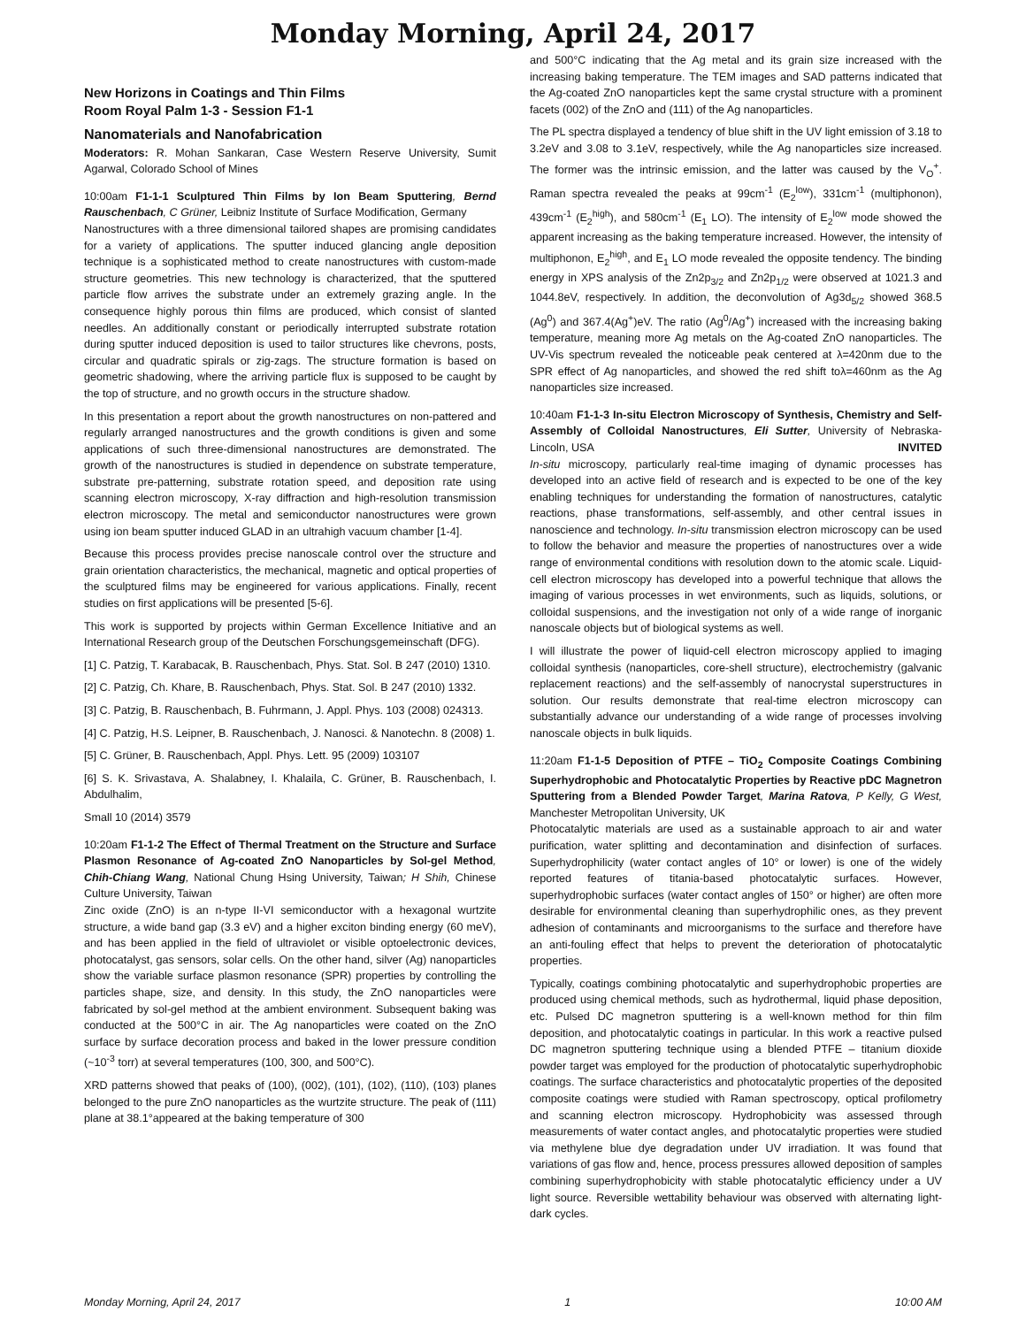Monday Morning, April 24, 2017
New Horizons in Coatings and Thin Films
Room Royal Palm 1-3 - Session F1-1
Nanomaterials and Nanofabrication
Moderators: R. Mohan Sankaran, Case Western Reserve University, Sumit Agarwal, Colorado School of Mines
10:00am F1-1-1 Sculptured Thin Films by Ion Beam Sputtering, Bernd Rauschenbach, C Grüner, Leibniz Institute of Surface Modification, Germany
Nanostructures with a three dimensional tailored shapes are promising candidates for a variety of applications. The sputter induced glancing angle deposition technique is a sophisticated method to create nanostructures with custom-made structure geometries. This new technology is characterized, that the sputtered particle flow arrives the substrate under an extremely grazing angle. In the consequence highly porous thin films are produced, which consist of slanted needles. An additionally constant or periodically interrupted substrate rotation during sputter induced deposition is used to tailor structures like chevrons, posts, circular and quadratic spirals or zig-zags. The structure formation is based on geometric shadowing, where the arriving particle flux is supposed to be caught by the top of structure, and no growth occurs in the structure shadow.
In this presentation a report about the growth nanostructures on non-pattered and regularly arranged nanostructures and the growth conditions is given and some applications of such three-dimensional nanostructures are demonstrated. The growth of the nanostructures is studied in dependence on substrate temperature, substrate pre-patterning, substrate rotation speed, and deposition rate using scanning electron microscopy, X-ray diffraction and high-resolution transmission electron microscopy. The metal and semiconductor nanostructures were grown using ion beam sputter induced GLAD in an ultrahigh vacuum chamber [1-4].
Because this process provides precise nanoscale control over the structure and grain orientation characteristics, the mechanical, magnetic and optical properties of the sculptured films may be engineered for various applications. Finally, recent studies on first applications will be presented [5-6].
This work is supported by projects within German Excellence Initiative and an International Research group of the Deutschen Forschungsgemeinschaft (DFG).
[1] C. Patzig, T. Karabacak, B. Rauschenbach, Phys. Stat. Sol. B 247 (2010) 1310.
[2] C. Patzig, Ch. Khare, B. Rauschenbach, Phys. Stat. Sol. B 247 (2010) 1332.
[3] C. Patzig, B. Rauschenbach, B. Fuhrmann, J. Appl. Phys. 103 (2008) 024313.
[4] C. Patzig, H.S. Leipner, B. Rauschenbach, J. Nanosci. & Nanotechn. 8 (2008) 1.
[5] C. Grüner, B. Rauschenbach, Appl. Phys. Lett. 95 (2009) 103107
[6] S. K. Srivastava, A. Shalabney, I. Khalaila, C. Grüner, B. Rauschenbach, I. Abdulhalim,
Small 10 (2014) 3579
10:20am F1-1-2 The Effect of Thermal Treatment on the Structure and Surface Plasmon Resonance of Ag-coated ZnO Nanoparticles by Sol-gel Method, Chih-Chiang Wang, National Chung Hsing University, Taiwan; H Shih, Chinese Culture University, Taiwan
Zinc oxide (ZnO) is an n-type II-VI semiconductor with a hexagonal wurtzite structure, a wide band gap (3.3 eV) and a higher exciton binding energy (60 meV), and has been applied in the field of ultraviolet or visible optoelectronic devices, photocatalyst, gas sensors, solar cells. On the other hand, silver (Ag) nanoparticles show the variable surface plasmon resonance (SPR) properties by controlling the particles shape, size, and density. In this study, the ZnO nanoparticles were fabricated by sol-gel method at the ambient environment. Subsequent baking was conducted at the 500°C in air. The Ag nanoparticles were coated on the ZnO surface by surface decoration process and baked in the lower pressure condition (~10<sup>-3</sup> torr) at several temperatures (100, 300, and 500°C).
XRD patterns showed that peaks of (100), (002), (101), (102), (110), (103) planes belonged to the pure ZnO nanoparticles as the wurtzite structure. The peak of (111) plane at 38.1°appeared at the baking temperature of 300
and 500°C indicating that the Ag metal and its grain size increased with the increasing baking temperature. The TEM images and SAD patterns indicated that the Ag-coated ZnO nanoparticles kept the same crystal structure with a prominent facets (002) of the ZnO and (111) of the Ag nanoparticles.
The PL spectra displayed a tendency of blue shift in the UV light emission of 3.18 to 3.2eV and 3.08 to 3.1eV, respectively, while the Ag nanoparticles size increased. The former was the intrinsic emission, and the latter was caused by the V<sub>O</sub><sup>+</sup>. Raman spectra revealed the peaks at 99cm<sup>-1</sup> (E<sub>2</sub><sup>low</sup>), 331cm<sup>-1</sup> (multiphonon), 439cm<sup>-1</sup> (E<sub>2</sub><sup>high</sup>), and 580cm<sup>-1</sup> (E<sub>1</sub> LO). The intensity of E<sub>2</sub><sup>low</sup> mode showed the apparent increasing as the baking temperature increased. However, the intensity of multiphonon, E<sub>2</sub><sup>high</sup>, and E<sub>1</sub> LO mode revealed the opposite tendency. The binding energy in XPS analysis of the Zn2p<sub>3/2</sub> and Zn2p<sub>1/2</sub> were observed at 1021.3 and 1044.8eV, respectively. In addition, the deconvolution of Ag3d<sub>5/2</sub> showed 368.5 (Ag<sup>0</sup>) and 367.4(Ag<sup>+</sup>)eV. The ratio (Ag<sup>0</sup>/Ag<sup>+</sup>) increased with the increasing baking temperature, meaning more Ag metals on the Ag-coated ZnO nanoparticles. The UV-Vis spectrum revealed the noticeable peak centered at λ=420nm due to the SPR effect of Ag nanoparticles, and showed the red shift toλ=460nm as the Ag nanoparticles size increased.
10:40am F1-1-3 In-situ Electron Microscopy of Synthesis, Chemistry and Self-Assembly of Colloidal Nanostructures, Eli Sutter, University of Nebraska-Lincoln, USA INVITED
In-situ microscopy, particularly real-time imaging of dynamic processes has developed into an active field of research and is expected to be one of the key enabling techniques for understanding the formation of nanostructures, catalytic reactions, phase transformations, self-assembly, and other central issues in nanoscience and technology. In-situ transmission electron microscopy can be used to follow the behavior and measure the properties of nanostructures over a wide range of environmental conditions with resolution down to the atomic scale. Liquid-cell electron microscopy has developed into a powerful technique that allows the imaging of various processes in wet environments, such as liquids, solutions, or colloidal suspensions, and the investigation not only of a wide range of inorganic nanoscale objects but of biological systems as well.
I will illustrate the power of liquid-cell electron microscopy applied to imaging colloidal synthesis (nanoparticles, core-shell structure), electrochemistry (galvanic replacement reactions) and the self-assembly of nanocrystal superstructures in solution. Our results demonstrate that real-time electron microscopy can substantially advance our understanding of a wide range of processes involving nanoscale objects in bulk liquids.
11:20am F1-1-5 Deposition of PTFE – TiO<sub>2</sub> Composite Coatings Combining Superhydrophobic and Photocatalytic Properties by Reactive pDC Magnetron Sputtering from a Blended Powder Target, Marina Ratova, P Kelly, G West, Manchester Metropolitan University, UK
Photocatalytic materials are used as a sustainable approach to air and water purification, water splitting and decontamination and disinfection of surfaces. Superhydrophilicity (water contact angles of 10° or lower) is one of the widely reported features of titania-based photocatalytic surfaces. However, superhydrophobic surfaces (water contact angles of 150° or higher) are often more desirable for environmental cleaning than superhydrophilic ones, as they prevent adhesion of contaminants and microorganisms to the surface and therefore have an anti-fouling effect that helps to prevent the deterioration of photocatalytic properties.
Typically, coatings combining photocatalytic and superhydrophobic properties are produced using chemical methods, such as hydrothermal, liquid phase deposition, etc. Pulsed DC magnetron sputtering is a well-known method for thin film deposition, and photocatalytic coatings in particular. In this work a reactive pulsed DC magnetron sputtering technique using a blended PTFE – titanium dioxide powder target was employed for the production of photocatalytic superhydrophobic coatings. The surface characteristics and photocatalytic properties of the deposited composite coatings were studied with Raman spectroscopy, optical profilometry and scanning electron microscopy. Hydrophobicity was assessed through measurements of water contact angles, and photocatalytic properties were studied via methylene blue dye degradation under UV irradiation. It was found that variations of gas flow and, hence, process pressures allowed deposition of samples combining superhydrophobicity with stable photocatalytic efficiency under a UV light source. Reversible wettability behaviour was observed with alternating light-dark cycles.
Monday Morning, April 24, 2017 1 10:00 AM